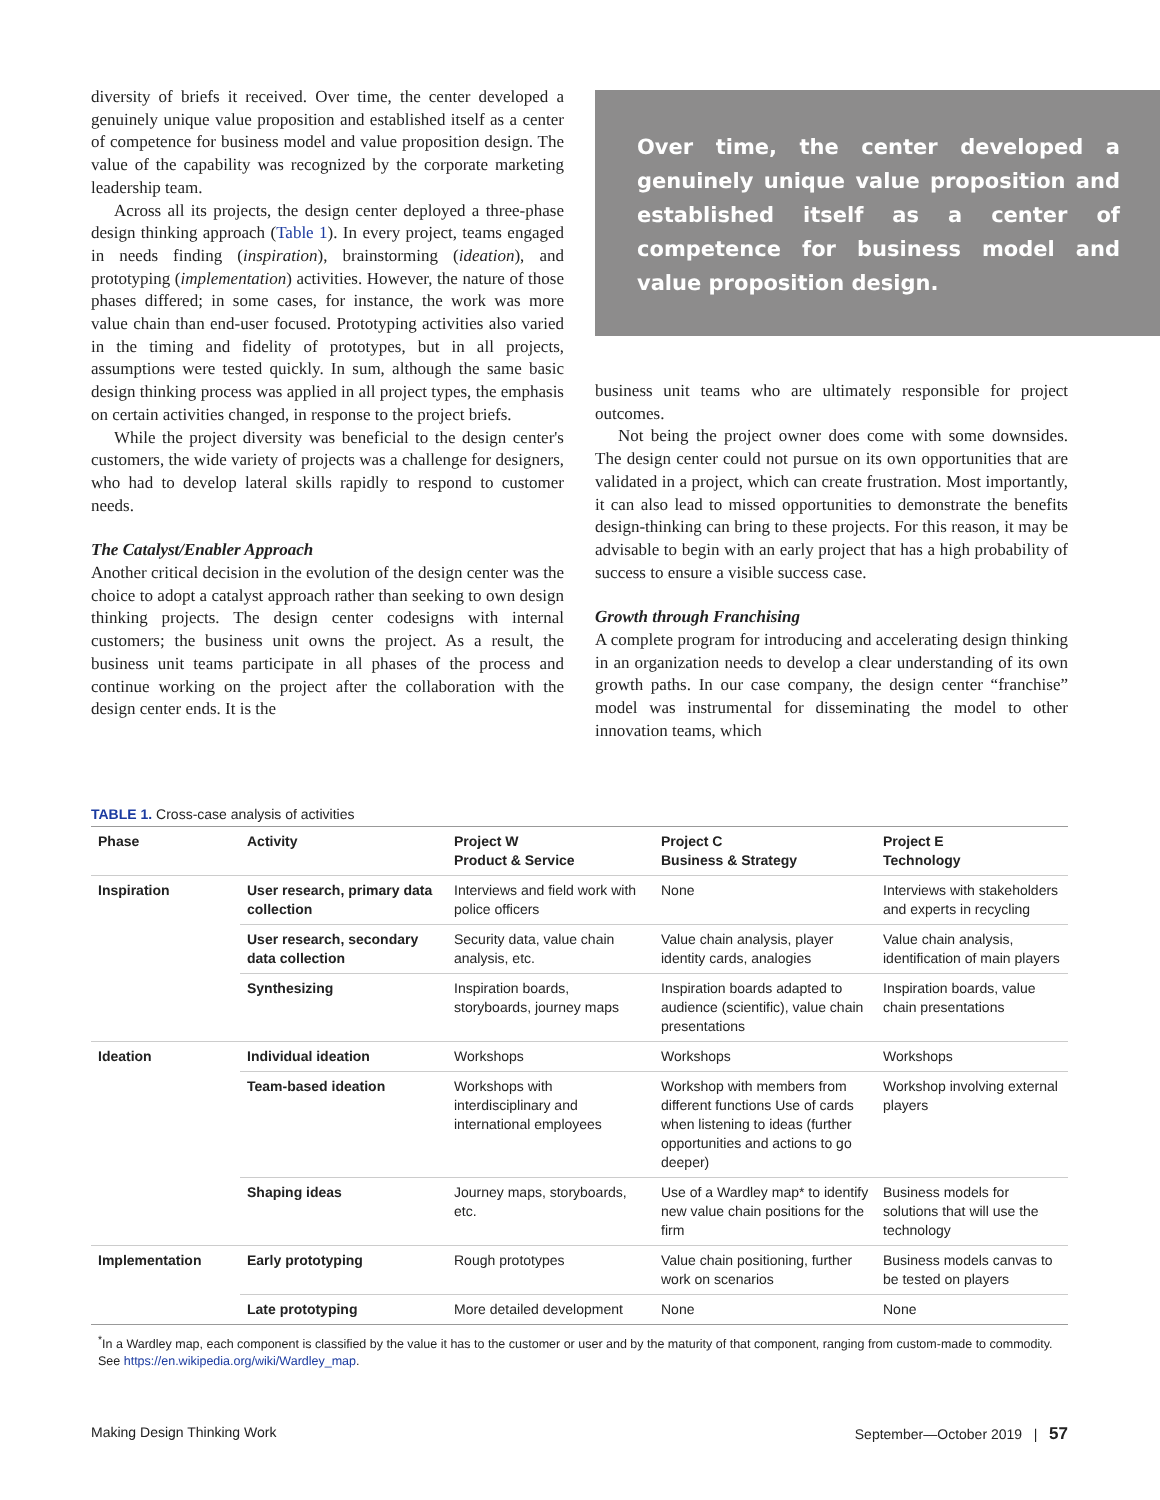diversity of briefs it received. Over time, the center developed a genuinely unique value proposition and established itself as a center of competence for business model and value proposition design. The value of the capability was recognized by the corporate marketing leadership team.
Across all its projects, the design center deployed a three-phase design thinking approach (Table 1). In every project, teams engaged in needs finding (inspiration), brainstorming (ideation), and prototyping (implementation) activities. However, the nature of those phases differed; in some cases, for instance, the work was more value chain than end-user focused. Prototyping activities also varied in the timing and fidelity of prototypes, but in all projects, assumptions were tested quickly. In sum, although the same basic design thinking process was applied in all project types, the emphasis on certain activities changed, in response to the project briefs.
While the project diversity was beneficial to the design center's customers, the wide variety of projects was a challenge for designers, who had to develop lateral skills rapidly to respond to customer needs.
The Catalyst/Enabler Approach
Another critical decision in the evolution of the design center was the choice to adopt a catalyst approach rather than seeking to own design thinking projects. The design center codesigns with internal customers; the business unit owns the project. As a result, the business unit teams participate in all phases of the process and continue working on the project after the collaboration with the design center ends. It is the
Over time, the center developed a genuinely unique value proposition and established itself as a center of competence for business model and value proposition design.
business unit teams who are ultimately responsible for project outcomes.
Not being the project owner does come with some downsides. The design center could not pursue on its own opportunities that are validated in a project, which can create frustration. Most importantly, it can also lead to missed opportunities to demonstrate the benefits design-thinking can bring to these projects. For this reason, it may be advisable to begin with an early project that has a high probability of success to ensure a visible success case.
Growth through Franchising
A complete program for introducing and accelerating design thinking in an organization needs to develop a clear understanding of its own growth paths. In our case company, the design center “franchise” model was instrumental for disseminating the model to other innovation teams, which
TABLE 1. Cross-case analysis of activities
| Phase | Activity | Project W Product & Service | Project C Business & Strategy | Project E Technology |
| --- | --- | --- | --- | --- |
| Inspiration | User research, primary data collection | Interviews and field work with police officers | None | Interviews with stakeholders and experts in recycling |
| | User research, secondary data collection | Security data, value chain analysis, etc. | Value chain analysis, player identity cards, analogies | Value chain analysis, identification of main players |
| | Synthesizing | Inspiration boards, storyboards, journey maps | Inspiration boards adapted to audience (scientific), value chain presentations | Inspiration boards, value chain presentations |
| Ideation | Individual ideation | Workshops | Workshops | Workshops |
| | Team-based ideation | Workshops with interdisciplinary and international employees | Workshop with members from different functions Use of cards when listening to ideas (further opportunities and actions to go deeper) | Workshop involving external players |
| | Shaping ideas | Journey maps, storyboards, etc. | Use of a Wardley map* to identify new value chain positions for the firm | Business models for solutions that will use the technology |
| Implementation | Early prototyping | Rough prototypes | Value chain positioning, further work on scenarios | Business models canvas to be tested on players |
| | Late prototyping | More detailed development | None | None |
<sup>*</sup> In a Wardley map, each component is classified by the value it has to the customer or user and by the maturity of that component, ranging from custom-made to commodity. See https://en.wikipedia.org/wiki/Wardley_map.
Making Design Thinking Work September—October 2019 | 57